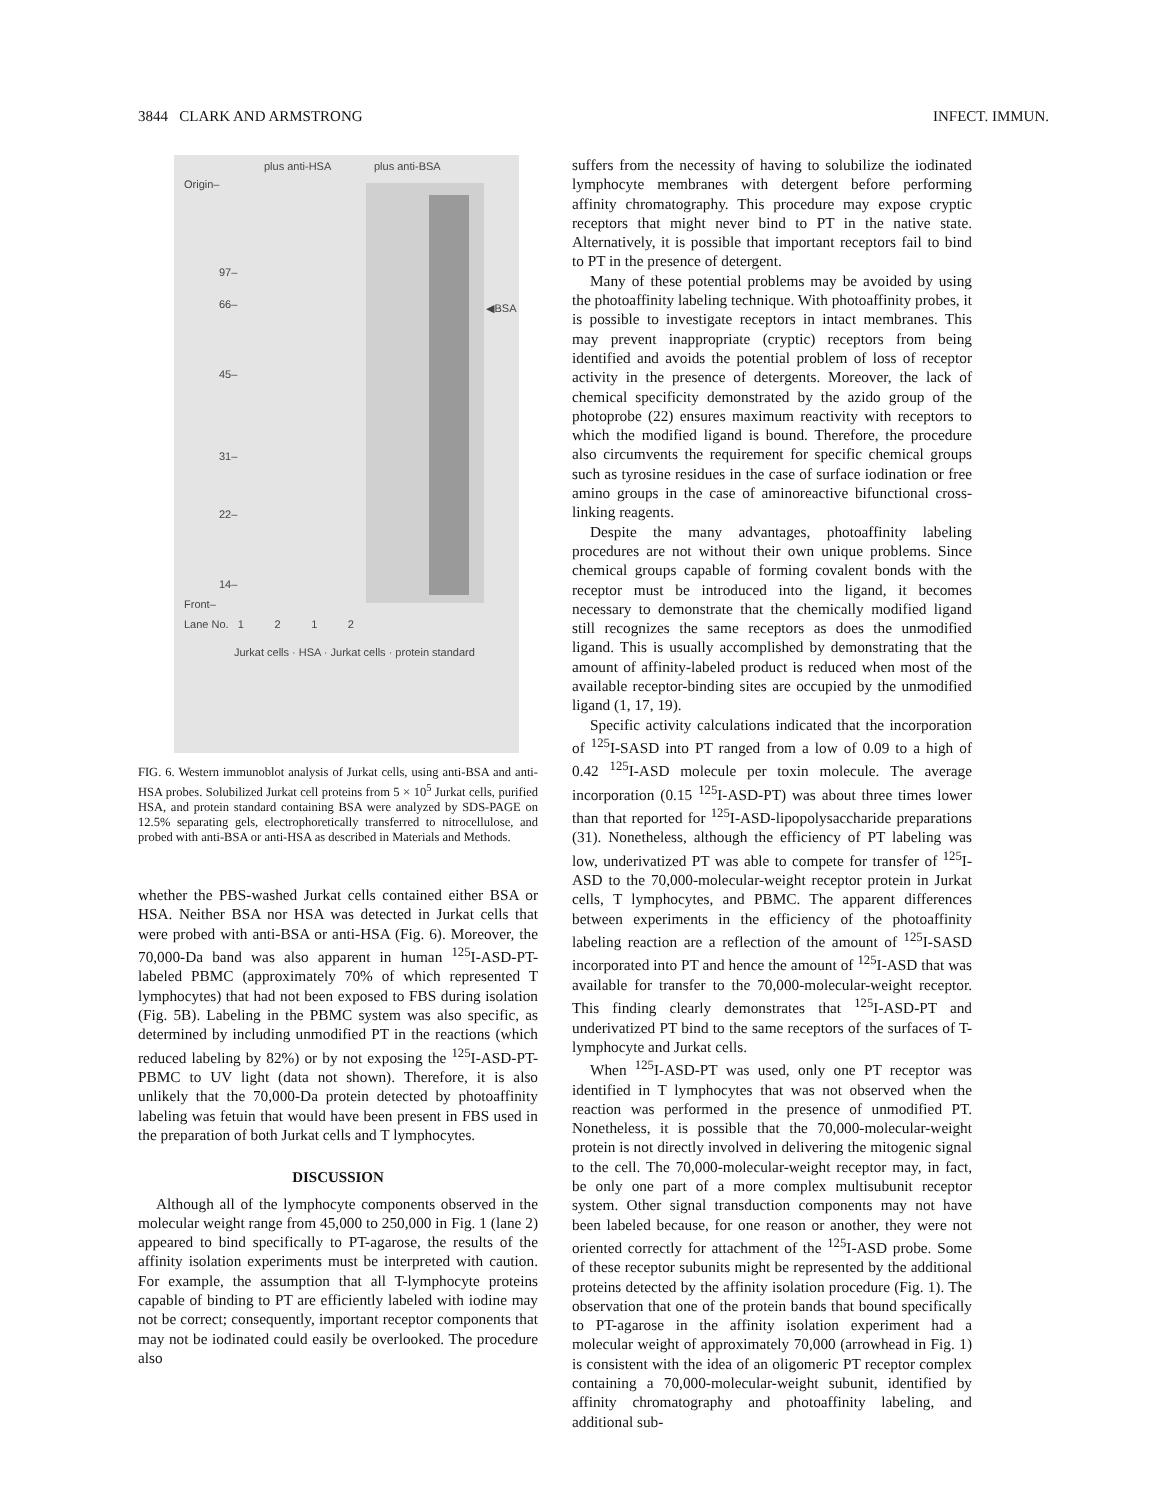3844 CLARK AND ARMSTRONG INFECT. IMMUN.
plus anti-HSA plus anti-BSA
Origin–
97–
66– ◀BSA
45–
31–
22–
14–
Front–
Lane No. 1 2 1 2
Jurkat cells · HSA · Jurkat cells · protein standard
FIG. 6. Western immunoblot analysis of Jurkat cells, using anti-BSA and anti-HSA probes. Solubilized Jurkat cell proteins from 5 × 10<sup>5</sup> Jurkat cells, purified HSA, and protein standard containing BSA were analyzed by SDS-PAGE on 12.5% separating gels, electrophoretically transferred to nitrocellulose, and probed with anti-BSA or anti-HSA as described in Materials and Methods.
whether the PBS-washed Jurkat cells contained either BSA or HSA. Neither BSA nor HSA was detected in Jurkat cells that were probed with anti-BSA or anti-HSA (Fig. 6). Moreover, the 70,000-Da band was also apparent in human <sup>125</sup>I-ASD-PT-labeled PBMC (approximately 70% of which represented T lymphocytes) that had not been exposed to FBS during isolation (Fig. 5B). Labeling in the PBMC system was also specific, as determined by including unmodified PT in the reactions (which reduced labeling by 82%) or by not exposing the <sup>125</sup>I-ASD-PT-PBMC to UV light (data not shown). Therefore, it is also unlikely that the 70,000-Da protein detected by photoaffinity labeling was fetuin that would have been present in FBS used in the preparation of both Jurkat cells and T lymphocytes.
DISCUSSION
Although all of the lymphocyte components observed in the molecular weight range from 45,000 to 250,000 in Fig. 1 (lane 2) appeared to bind specifically to PT-agarose, the results of the affinity isolation experiments must be interpreted with caution. For example, the assumption that all T-lymphocyte proteins capable of binding to PT are efficiently labeled with iodine may not be correct; consequently, important receptor components that may not be iodinated could easily be overlooked. The procedure also
suffers from the necessity of having to solubilize the iodinated lymphocyte membranes with detergent before performing affinity chromatography. This procedure may expose cryptic receptors that might never bind to PT in the native state. Alternatively, it is possible that important receptors fail to bind to PT in the presence of detergent.
Many of these potential problems may be avoided by using the photoaffinity labeling technique. With photoaffinity probes, it is possible to investigate receptors in intact membranes. This may prevent inappropriate (cryptic) receptors from being identified and avoids the potential problem of loss of receptor activity in the presence of detergents. Moreover, the lack of chemical specificity demonstrated by the azido group of the photoprobe (22) ensures maximum reactivity with receptors to which the modified ligand is bound. Therefore, the procedure also circumvents the requirement for specific chemical groups such as tyrosine residues in the case of surface iodination or free amino groups in the case of aminoreactive bifunctional cross-linking reagents.
Despite the many advantages, photoaffinity labeling procedures are not without their own unique problems. Since chemical groups capable of forming covalent bonds with the receptor must be introduced into the ligand, it becomes necessary to demonstrate that the chemically modified ligand still recognizes the same receptors as does the unmodified ligand. This is usually accomplished by demonstrating that the amount of affinity-labeled product is reduced when most of the available receptor-binding sites are occupied by the unmodified ligand (1, 17, 19).
Specific activity calculations indicated that the incorporation of <sup>125</sup>I-SASD into PT ranged from a low of 0.09 to a high of 0.42 <sup>125</sup>I-ASD molecule per toxin molecule. The average incorporation (0.15 <sup>125</sup>I-ASD-PT) was about three times lower than that reported for <sup>125</sup>I-ASD-lipopolysaccharide preparations (31). Nonetheless, although the efficiency of PT labeling was low, underivatized PT was able to compete for transfer of <sup>125</sup>I-ASD to the 70,000-molecular-weight receptor protein in Jurkat cells, T lymphocytes, and PBMC. The apparent differences between experiments in the efficiency of the photoaffinity labeling reaction are a reflection of the amount of <sup>125</sup>I-SASD incorporated into PT and hence the amount of <sup>125</sup>I-ASD that was available for transfer to the 70,000-molecular-weight receptor. This finding clearly demonstrates that <sup>125</sup>I-ASD-PT and underivatized PT bind to the same receptors of the surfaces of T-lymphocyte and Jurkat cells.
When <sup>125</sup>I-ASD-PT was used, only one PT receptor was identified in T lymphocytes that was not observed when the reaction was performed in the presence of unmodified PT. Nonetheless, it is possible that the 70,000-molecular-weight protein is not directly involved in delivering the mitogenic signal to the cell. The 70,000-molecular-weight receptor may, in fact, be only one part of a more complex multisubunit receptor system. Other signal transduction components may not have been labeled because, for one reason or another, they were not oriented correctly for attachment of the <sup>125</sup>I-ASD probe. Some of these receptor subunits might be represented by the additional proteins detected by the affinity isolation procedure (Fig. 1). The observation that one of the protein bands that bound specifically to PT-agarose in the affinity isolation experiment had a molecular weight of approximately 70,000 (arrowhead in Fig. 1) is consistent with the idea of an oligomeric PT receptor complex containing a 70,000-molecular-weight subunit, identified by affinity chromatography and photoaffinity labeling, and additional sub-